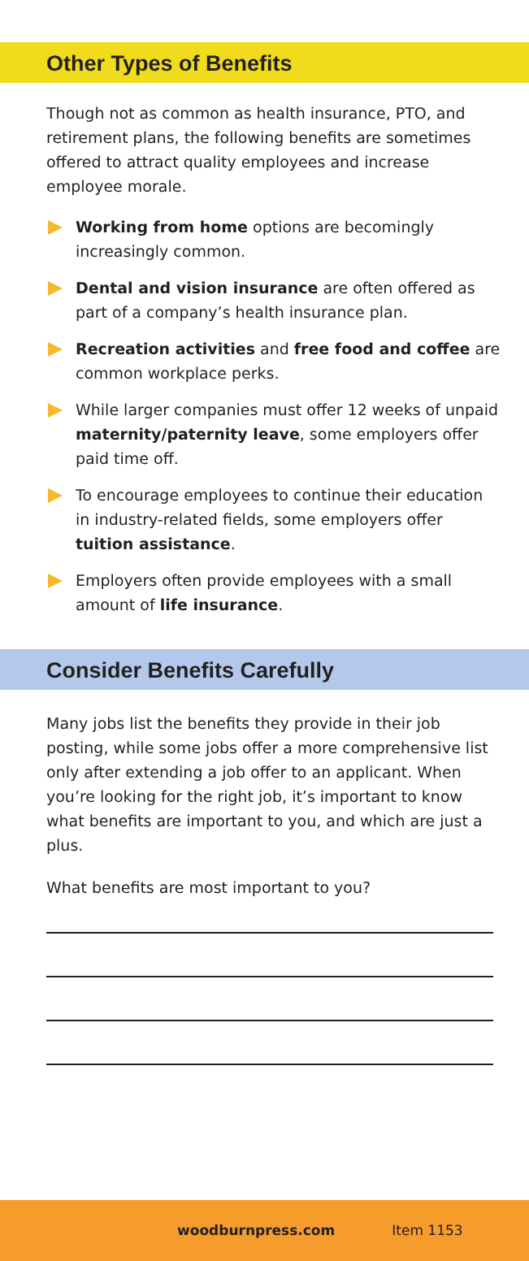Other Types of Benefits
Though not as common as health insurance, PTO, and retirement plans, the following benefits are sometimes offered to attract quality employees and increase employee morale.
Working from home options are becomingly increasingly common.
Dental and vision insurance are often offered as part of a company’s health insurance plan.
Recreation activities and free food and coffee are common workplace perks.
While larger companies must offer 12 weeks of unpaid maternity/paternity leave, some employers offer paid time off.
To encourage employees to continue their education in industry-related fields, some employers offer tuition assistance.
Employers often provide employees with a small amount of life insurance.
Consider Benefits Carefully
Many jobs list the benefits they provide in their job posting, while some jobs offer a more comprehensive list only after extending a job offer to an applicant. When you’re looking for the right job, it’s important to know what benefits are important to you, and which are just a plus.
What benefits are most important to you?
woodburnpress.com Item 1153